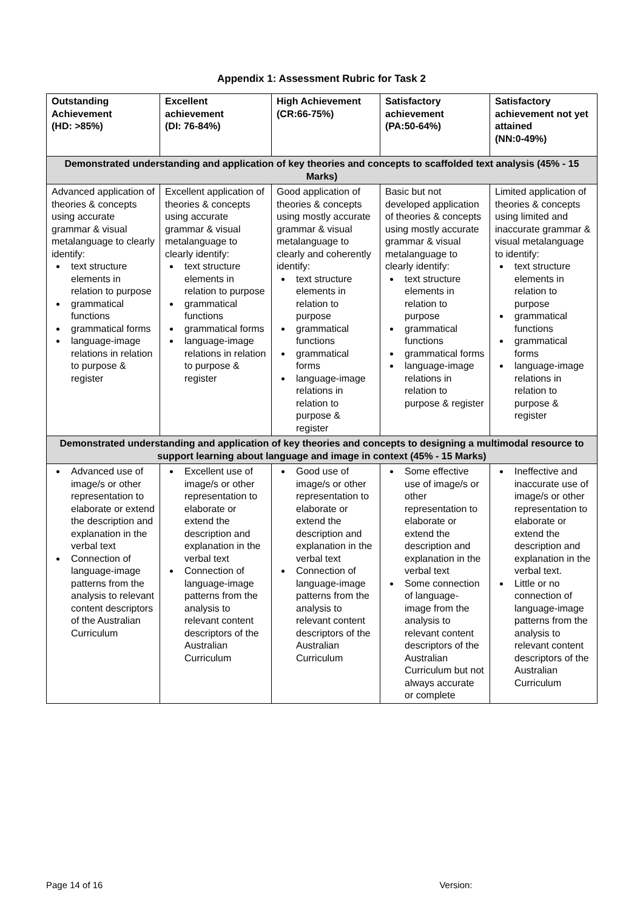Appendix 1: Assessment Rubric for Task 2
| Outstanding Achievement (HD: >85%) | Excellent achievement (DI: 76-84%) | High Achievement (CR:66-75%) | Satisfactory achievement (PA:50-64%) | Satisfactory achievement not yet attained (NN:0-49%) |
| --- | --- | --- | --- | --- |
| Demonstrated understanding and application of key theories and concepts to scaffolded text analysis (45% - 15 Marks) | | | | |
| Advanced application of theories & concepts using accurate grammar & visual metalanguage to clearly identify: text structure elements in relation to purpose grammatical functions grammatical forms language-image relations in relation to purpose & register | Excellent application of theories & concepts using accurate grammar & visual metalanguage to clearly identify: text structure elements in relation to purpose grammatical functions grammatical forms language-image relations in relation to purpose & register | Good application of theories & concepts using mostly accurate grammar & visual metalanguage to clearly and coherently identify: text structure elements in relation to purpose grammatical functions grammatical forms language-image relations in relation to purpose & register | Basic but not developed application of theories & concepts using mostly accurate grammar & visual metalanguage to clearly identify: text structure elements in relation to purpose grammatical functions grammatical forms language-image relations in relation to purpose & register | Limited application of theories & concepts using limited and inaccurate grammar & visual metalanguage to identify: text structure elements in relation to purpose grammatical functions grammatical forms language-image relations in relation to purpose & register |
| Demonstrated understanding and application of key theories and concepts to designing a multimodal resource to support learning about language and image in context (45% - 15 Marks) | | | | |
| Advanced use of image/s or other representation to elaborate or extend the description and explanation in the verbal text Connection of language-image patterns from the analysis to relevant content descriptors of the Australian Curriculum | Excellent use of image/s or other representation to elaborate or extend the description and explanation in the verbal text Connection of language-image patterns from the analysis to relevant content descriptors of the Australian Curriculum | Good use of image/s or other representation to elaborate or extend the description and explanation in the verbal text Connection of language-image patterns from the analysis to relevant content descriptors of the Australian Curriculum | Some effective use of image/s or other representation to elaborate or extend the description and explanation in the verbal text Some connection of language-image from the analysis to relevant content descriptors of the Australian Curriculum but not always accurate or complete | Ineffective and inaccurate use of image/s or other representation to elaborate or extend the description and explanation in the verbal text. Little or no connection of language-image patterns from the analysis to relevant content descriptors of the Australian Curriculum |
Page 14 of 16 Version: